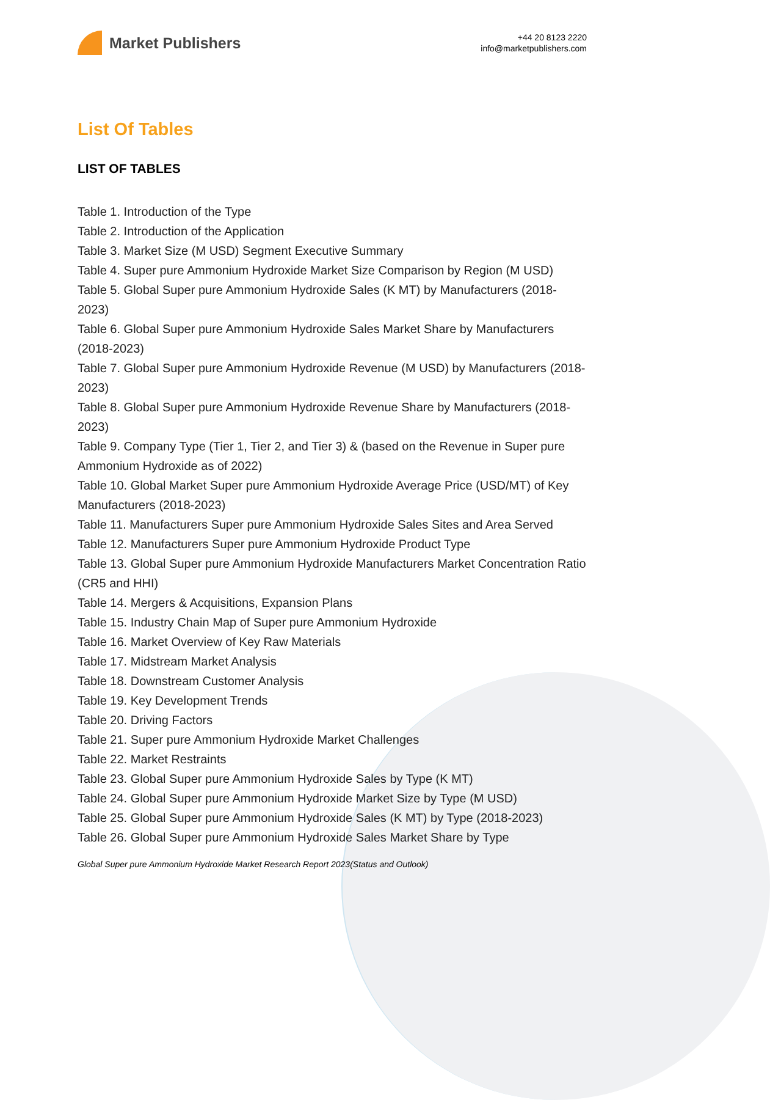Market Publishers
+44 20 8123 2220
info@marketpublishers.com
List Of Tables
LIST OF TABLES
Table 1. Introduction of the Type
Table 2. Introduction of the Application
Table 3. Market Size (M USD) Segment Executive Summary
Table 4. Super pure Ammonium Hydroxide Market Size Comparison by Region (M USD)
Table 5. Global Super pure Ammonium Hydroxide Sales (K MT) by Manufacturers (2018-2023)
Table 6. Global Super pure Ammonium Hydroxide Sales Market Share by Manufacturers (2018-2023)
Table 7. Global Super pure Ammonium Hydroxide Revenue (M USD) by Manufacturers (2018-2023)
Table 8. Global Super pure Ammonium Hydroxide Revenue Share by Manufacturers (2018-2023)
Table 9. Company Type (Tier 1, Tier 2, and Tier 3) & (based on the Revenue in Super pure Ammonium Hydroxide as of 2022)
Table 10. Global Market Super pure Ammonium Hydroxide Average Price (USD/MT) of Key Manufacturers (2018-2023)
Table 11. Manufacturers Super pure Ammonium Hydroxide Sales Sites and Area Served
Table 12. Manufacturers Super pure Ammonium Hydroxide Product Type
Table 13. Global Super pure Ammonium Hydroxide Manufacturers Market Concentration Ratio (CR5 and HHI)
Table 14. Mergers & Acquisitions, Expansion Plans
Table 15. Industry Chain Map of Super pure Ammonium Hydroxide
Table 16. Market Overview of Key Raw Materials
Table 17. Midstream Market Analysis
Table 18. Downstream Customer Analysis
Table 19. Key Development Trends
Table 20. Driving Factors
Table 21. Super pure Ammonium Hydroxide Market Challenges
Table 22. Market Restraints
Table 23. Global Super pure Ammonium Hydroxide Sales by Type (K MT)
Table 24. Global Super pure Ammonium Hydroxide Market Size by Type (M USD)
Table 25. Global Super pure Ammonium Hydroxide Sales (K MT) by Type (2018-2023)
Table 26. Global Super pure Ammonium Hydroxide Sales Market Share by Type
Global Super pure Ammonium Hydroxide Market Research Report 2023(Status and Outlook)